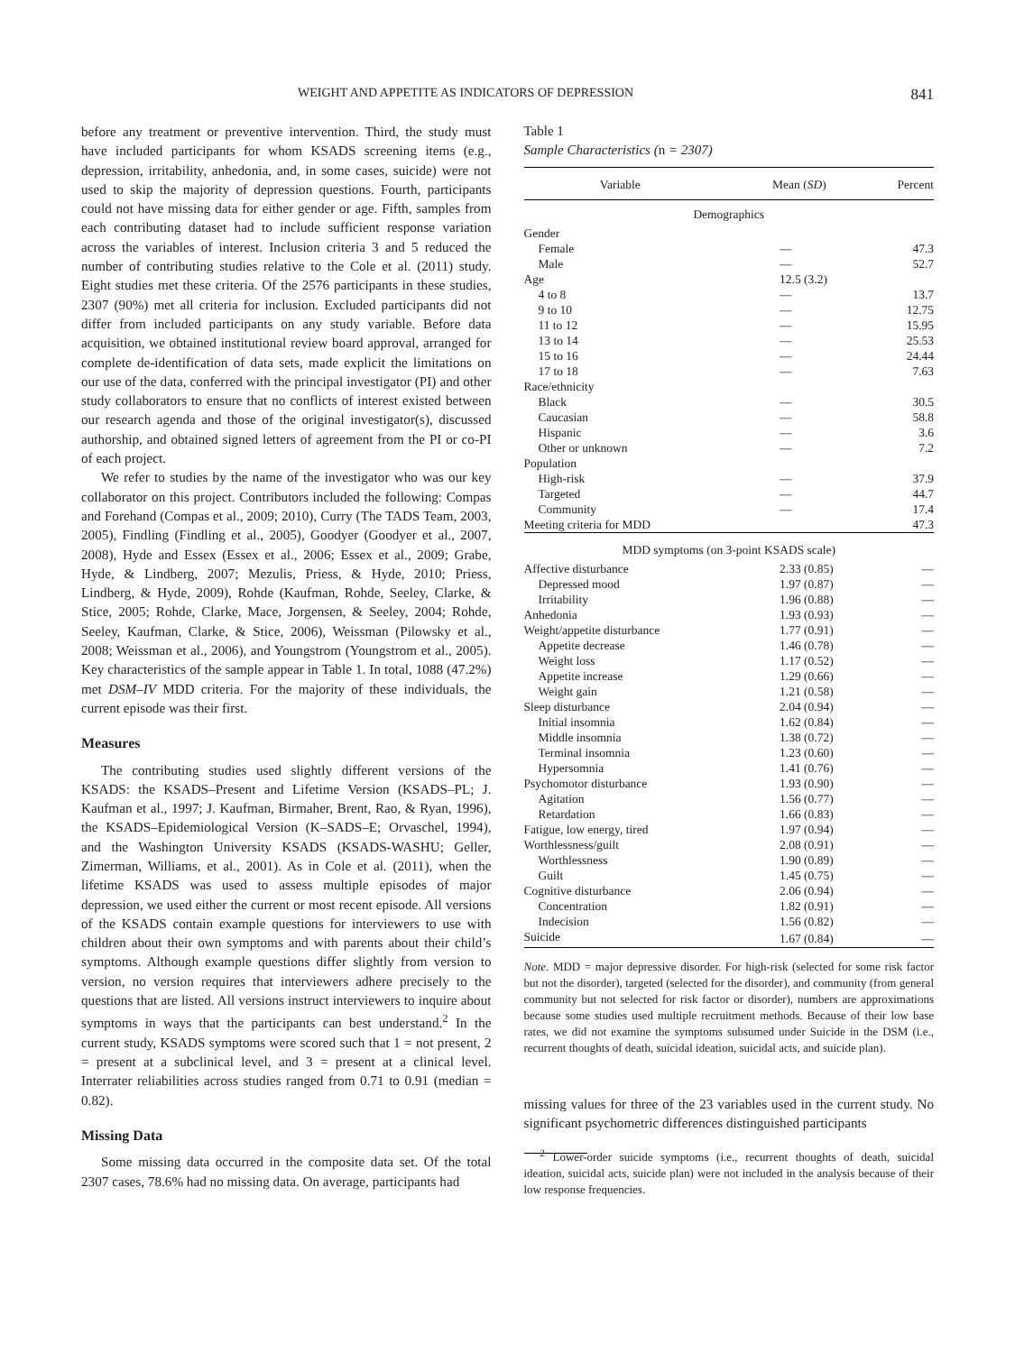WEIGHT AND APPETITE AS INDICATORS OF DEPRESSION 841
before any treatment or preventive intervention. Third, the study must have included participants for whom KSADS screening items (e.g., depression, irritability, anhedonia, and, in some cases, suicide) were not used to skip the majority of depression questions. Fourth, participants could not have missing data for either gender or age. Fifth, samples from each contributing dataset had to include sufficient response variation across the variables of interest. Inclusion criteria 3 and 5 reduced the number of contributing studies relative to the Cole et al. (2011) study. Eight studies met these criteria. Of the 2576 participants in these studies, 2307 (90%) met all criteria for inclusion. Excluded participants did not differ from included participants on any study variable. Before data acquisition, we obtained institutional review board approval, arranged for complete de-identification of data sets, made explicit the limitations on our use of the data, conferred with the principal investigator (PI) and other study collaborators to ensure that no conflicts of interest existed between our research agenda and those of the original investigator(s), discussed authorship, and obtained signed letters of agreement from the PI or co-PI of each project.
We refer to studies by the name of the investigator who was our key collaborator on this project. Contributors included the following: Compas and Forehand (Compas et al., 2009; 2010), Curry (The TADS Team, 2003, 2005), Findling (Findling et al., 2005), Goodyer (Goodyer et al., 2007, 2008), Hyde and Essex (Essex et al., 2006; Essex et al., 2009; Grabe, Hyde, & Lindberg, 2007; Mezulis, Priess, & Hyde, 2010; Priess, Lindberg, & Hyde, 2009), Rohde (Kaufman, Rohde, Seeley, Clarke, & Stice, 2005; Rohde, Clarke, Mace, Jorgensen, & Seeley, 2004; Rohde, Seeley, Kaufman, Clarke, & Stice, 2006), Weissman (Pilowsky et al., 2008; Weissman et al., 2006), and Youngstrom (Youngstrom et al., 2005). Key characteristics of the sample appear in Table 1. In total, 1088 (47.2%) met DSM–IV MDD criteria. For the majority of these individuals, the current episode was their first.
Measures
The contributing studies used slightly different versions of the KSADS: the KSADS–Present and Lifetime Version (KSADS–PL; J. Kaufman et al., 1997; J. Kaufman, Birmaher, Brent, Rao, & Ryan, 1996), the KSADS–Epidemiological Version (K–SADS–E; Orvaschel, 1994), and the Washington University KSADS (KSADS-WASHU; Geller, Zimerman, Williams, et al., 2001). As in Cole et al. (2011), when the lifetime KSADS was used to assess multiple episodes of major depression, we used either the current or most recent episode. All versions of the KSADS contain example questions for interviewers to use with children about their own symptoms and with parents about their child’s symptoms. Although example questions differ slightly from version to version, no version requires that interviewers adhere precisely to the questions that are listed. All versions instruct interviewers to inquire about symptoms in ways that the participants can best understand.<sup>2</sup> In the current study, KSADS symptoms were scored such that 1 = not present, 2 = present at a subclinical level, and 3 = present at a clinical level. Interrater reliabilities across studies ranged from 0.71 to 0.91 (median = 0.82).
Missing Data
Some missing data occurred in the composite data set. Of the total 2307 cases, 78.6% had no missing data. On average, participants had
Table 1
Sample Characteristics (n = 2307)
| Variable | Mean ( SD ) | Percent |
| --- | --- | --- |
| Demographics | | |
| Gender | | |
| Female | — | 47.3 |
| Male | — | 52.7 |
| Age | 12.5 (3.2) | |
| 4 to 8 | — | 13.7 |
| 9 to 10 | — | 12.75 |
| 11 to 12 | — | 15.95 |
| 13 to 14 | — | 25.53 |
| 15 to 16 | — | 24.44 |
| 17 to 18 | — | 7.63 |
| Race/ethnicity | | |
| Black | — | 30.5 |
| Caucasian | — | 58.8 |
| Hispanic | — | 3.6 |
| Other or unknown | — | 7.2 |
| Population | | |
| High-risk | — | 37.9 |
| Targeted | — | 44.7 |
| Community | — | 17.4 |
| Meeting criteria for MDD | | 47.3 |
| MDD symptoms (on 3-point KSADS scale) | | |
| Affective disturbance | 2.33 (0.85) | — |
| Depressed mood | 1.97 (0.87) | — |
| Irritability | 1.96 (0.88) | — |
| Anhedonia | 1.93 (0.93) | — |
| Weight/appetite disturbance | 1.77 (0.91) | — |
| Appetite decrease | 1.46 (0.78) | — |
| Weight loss | 1.17 (0.52) | — |
| Appetite increase | 1.29 (0.66) | — |
| Weight gain | 1.21 (0.58) | — |
| Sleep disturbance | 2.04 (0.94) | — |
| Initial insomnia | 1.62 (0.84) | — |
| Middle insomnia | 1.38 (0.72) | — |
| Terminal insomnia | 1.23 (0.60) | — |
| Hypersomnia | 1.41 (0.76) | — |
| Psychomotor disturbance | 1.93 (0.90) | — |
| Agitation | 1.56 (0.77) | — |
| Retardation | 1.66 (0.83) | — |
| Fatigue, low energy, tired | 1.97 (0.94) | — |
| Worthlessness/guilt | 2.08 (0.91) | — |
| Worthlessness | 1.90 (0.89) | — |
| Guilt | 1.45 (0.75) | — |
| Cognitive disturbance | 2.06 (0.94) | — |
| Concentration | 1.82 (0.91) | — |
| Indecision | 1.56 (0.82) | — |
| Suicide | 1.67 (0.84) | — |
Note. MDD = major depressive disorder. For high-risk (selected for some risk factor but not the disorder), targeted (selected for the disorder), and community (from general community but not selected for risk factor or disorder), numbers are approximations because some studies used multiple recruitment methods. Because of their low base rates, we did not examine the symptoms subsumed under Suicide in the DSM (i.e., recurrent thoughts of death, suicidal ideation, suicidal acts, and suicide plan).
missing values for three of the 23 variables used in the current study. No significant psychometric differences distinguished participants
<sup>2</sup> Lower-order suicide symptoms (i.e., recurrent thoughts of death, suicidal ideation, suicidal acts, suicide plan) were not included in the analysis because of their low response frequencies.